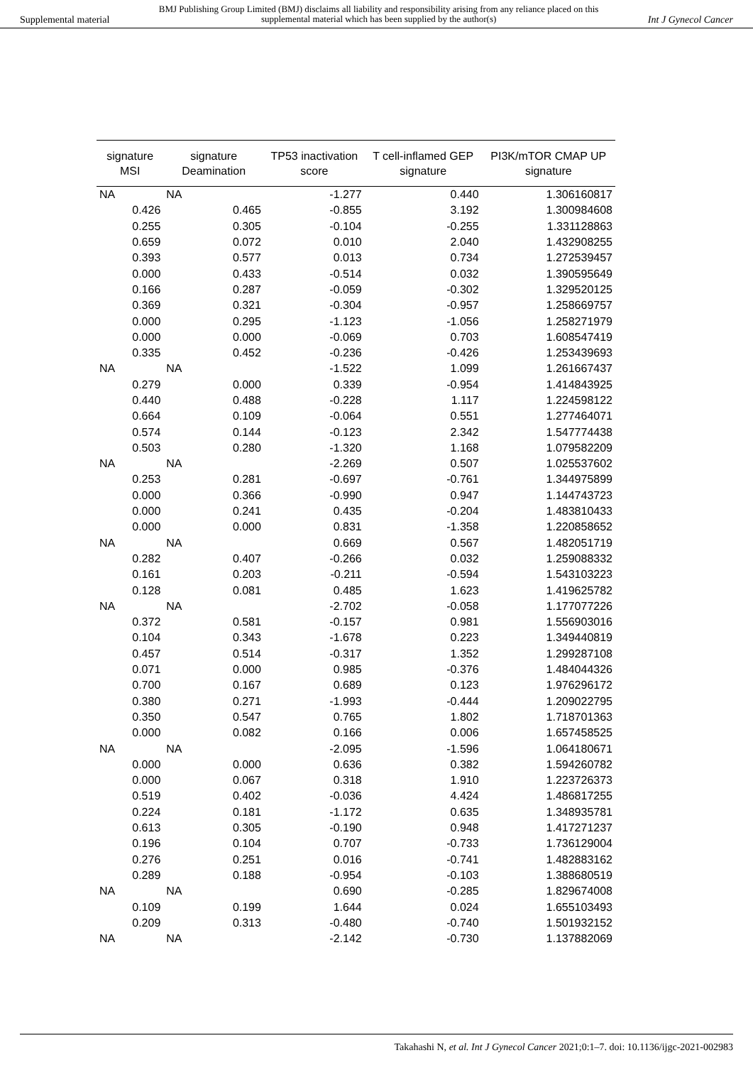Supplemental material BMJ Publishing Group Limited (BMJ) disclaims all liability and responsibility arising from any reliance placed on this supplemental material which has been supplied by the author(s) Int J Gynecol Cancer
| signature MSI | signature Deamination | TP53 inactivation score | T cell-inflamed GEP signature | PI3K/mTOR CMAP UP signature |
| --- | --- | --- | --- | --- |
| NA | NA | -1.277 | 0.440 | 1.306160817 |
| 0.426 | 0.465 | -0.855 | 3.192 | 1.300984608 |
| 0.255 | 0.305 | -0.104 | -0.255 | 1.331128863 |
| 0.659 | 0.072 | 0.010 | 2.040 | 1.432908255 |
| 0.393 | 0.577 | 0.013 | 0.734 | 1.272539457 |
| 0.000 | 0.433 | -0.514 | 0.032 | 1.390595649 |
| 0.166 | 0.287 | -0.059 | -0.302 | 1.329520125 |
| 0.369 | 0.321 | -0.304 | -0.957 | 1.258669757 |
| 0.000 | 0.295 | -1.123 | -1.056 | 1.258271979 |
| 0.000 | 0.000 | -0.069 | 0.703 | 1.608547419 |
| 0.335 | 0.452 | -0.236 | -0.426 | 1.253439693 |
| NA | NA | -1.522 | 1.099 | 1.261667437 |
| 0.279 | 0.000 | 0.339 | -0.954 | 1.414843925 |
| 0.440 | 0.488 | -0.228 | 1.117 | 1.224598122 |
| 0.664 | 0.109 | -0.064 | 0.551 | 1.277464071 |
| 0.574 | 0.144 | -0.123 | 2.342 | 1.547774438 |
| 0.503 | 0.280 | -1.320 | 1.168 | 1.079582209 |
| NA | NA | -2.269 | 0.507 | 1.025537602 |
| 0.253 | 0.281 | -0.697 | -0.761 | 1.344975899 |
| 0.000 | 0.366 | -0.990 | 0.947 | 1.144743723 |
| 0.000 | 0.241 | 0.435 | -0.204 | 1.483810433 |
| 0.000 | 0.000 | 0.831 | -1.358 | 1.220858652 |
| NA | NA | 0.669 | 0.567 | 1.482051719 |
| 0.282 | 0.407 | -0.266 | 0.032 | 1.259088332 |
| 0.161 | 0.203 | -0.211 | -0.594 | 1.543103223 |
| 0.128 | 0.081 | 0.485 | 1.623 | 1.419625782 |
| NA | NA | -2.702 | -0.058 | 1.177077226 |
| 0.372 | 0.581 | -0.157 | 0.981 | 1.556903016 |
| 0.104 | 0.343 | -1.678 | 0.223 | 1.349440819 |
| 0.457 | 0.514 | -0.317 | 1.352 | 1.299287108 |
| 0.071 | 0.000 | 0.985 | -0.376 | 1.484044326 |
| 0.700 | 0.167 | 0.689 | 0.123 | 1.976296172 |
| 0.380 | 0.271 | -1.993 | -0.444 | 1.209022795 |
| 0.350 | 0.547 | 0.765 | 1.802 | 1.718701363 |
| 0.000 | 0.082 | 0.166 | 0.006 | 1.657458525 |
| NA | NA | -2.095 | -1.596 | 1.064180671 |
| 0.000 | 0.000 | 0.636 | 0.382 | 1.594260782 |
| 0.000 | 0.067 | 0.318 | 1.910 | 1.223726373 |
| 0.519 | 0.402 | -0.036 | 4.424 | 1.486817255 |
| 0.224 | 0.181 | -1.172 | 0.635 | 1.348935781 |
| 0.613 | 0.305 | -0.190 | 0.948 | 1.417271237 |
| 0.196 | 0.104 | 0.707 | -0.733 | 1.736129004 |
| 0.276 | 0.251 | 0.016 | -0.741 | 1.482883162 |
| 0.289 | 0.188 | -0.954 | -0.103 | 1.388680519 |
| NA | NA | 0.690 | -0.285 | 1.829674008 |
| 0.109 | 0.199 | 1.644 | 0.024 | 1.655103493 |
| 0.209 | 0.313 | -0.480 | -0.740 | 1.501932152 |
| NA | NA | -2.142 | -0.730 | 1.137882069 |
Takahashi N, et al. Int J Gynecol Cancer 2021;0:1–7. doi: 10.1136/ijgc-2021-002983